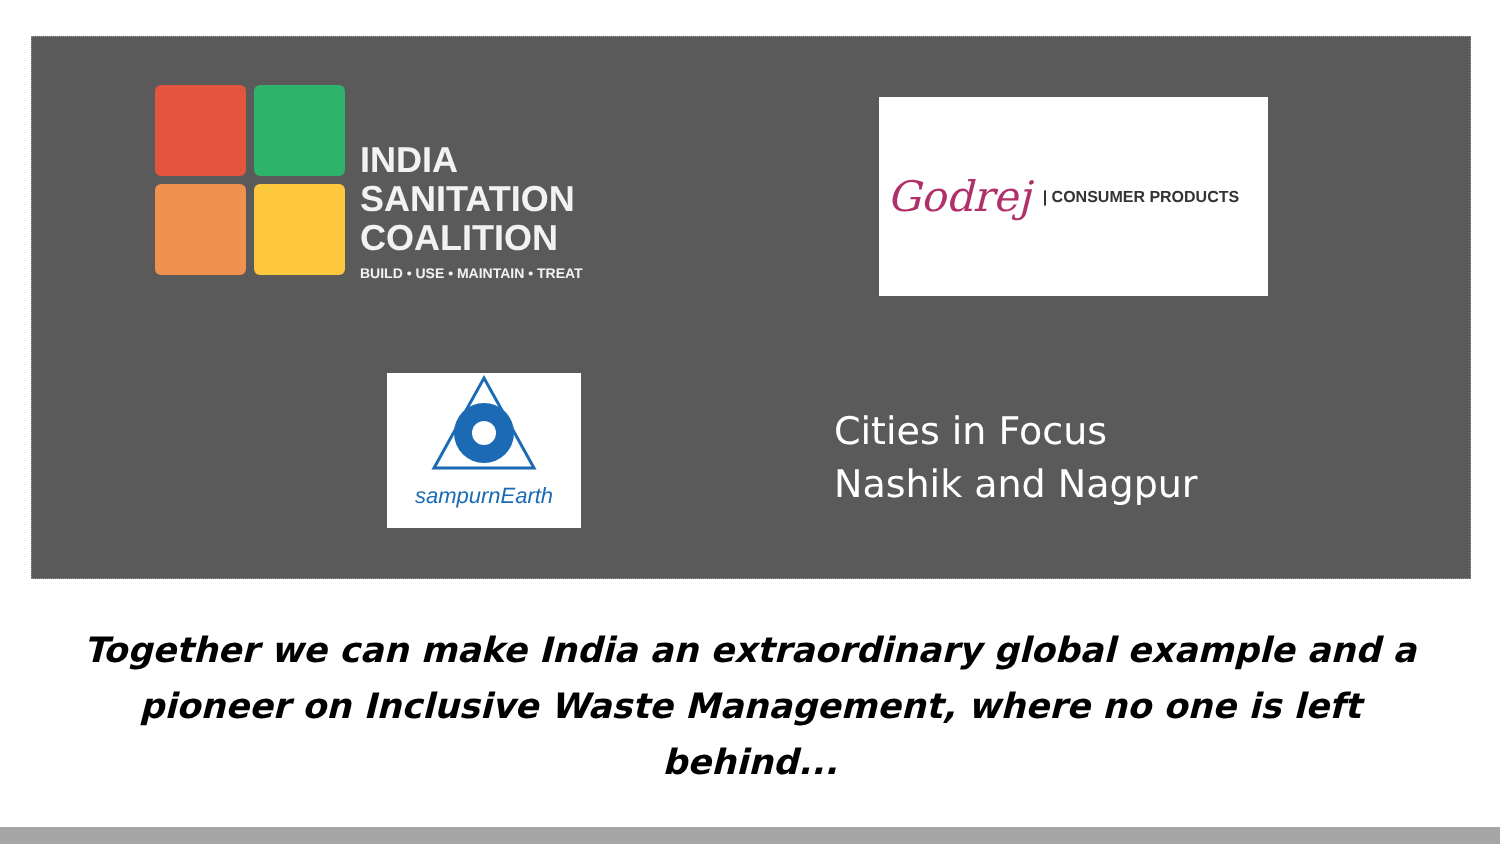INDIA
SANITATION
COALITION
BUILD • USE • MAINTAIN • TREAT
Godrej | CONSUMER PRODUCTS
sampurnEarth
Cities in Focus
Nashik and Nagpur
Together we can make India an extraordinary global example and a pioneer on Inclusive Waste Management, where no one is left behind...